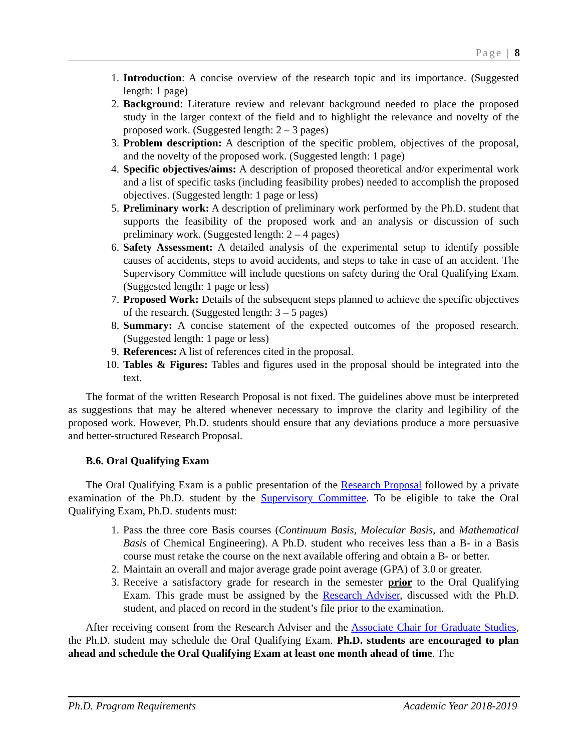Page | 8
1. Introduction: A concise overview of the research topic and its importance. (Suggested length: 1 page)
2. Background: Literature review and relevant background needed to place the proposed study in the larger context of the field and to highlight the relevance and novelty of the proposed work. (Suggested length: 2 – 3 pages)
3. Problem description: A description of the specific problem, objectives of the proposal, and the novelty of the proposed work. (Suggested length: 1 page)
4. Specific objectives/aims: A description of proposed theoretical and/or experimental work and a list of specific tasks (including feasibility probes) needed to accomplish the proposed objectives. (Suggested length: 1 page or less)
5. Preliminary work: A description of preliminary work performed by the Ph.D. student that supports the feasibility of the proposed work and an analysis or discussion of such preliminary work. (Suggested length: 2 – 4 pages)
6. Safety Assessment: A detailed analysis of the experimental setup to identify possible causes of accidents, steps to avoid accidents, and steps to take in case of an accident. The Supervisory Committee will include questions on safety during the Oral Qualifying Exam. (Suggested length: 1 page or less)
7. Proposed Work: Details of the subsequent steps planned to achieve the specific objectives of the research. (Suggested length: 3 – 5 pages)
8. Summary: A concise statement of the expected outcomes of the proposed research. (Suggested length: 1 page or less)
9. References: A list of references cited in the proposal.
10. Tables & Figures: Tables and figures used in the proposal should be integrated into the text.
The format of the written Research Proposal is not fixed. The guidelines above must be interpreted as suggestions that may be altered whenever necessary to improve the clarity and legibility of the proposed work. However, Ph.D. students should ensure that any deviations produce a more persuasive and better-structured Research Proposal.
B.6. Oral Qualifying Exam
The Oral Qualifying Exam is a public presentation of the Research Proposal followed by a private examination of the Ph.D. student by the Supervisory Committee. To be eligible to take the Oral Qualifying Exam, Ph.D. students must:
1. Pass the three core Basis courses (Continuum Basis, Molecular Basis, and Mathematical Basis of Chemical Engineering). A Ph.D. student who receives less than a B- in a Basis course must retake the course on the next available offering and obtain a B- or better.
2. Maintain an overall and major average grade point average (GPA) of 3.0 or greater.
3. Receive a satisfactory grade for research in the semester prior to the Oral Qualifying Exam. This grade must be assigned by the Research Adviser, discussed with the Ph.D. student, and placed on record in the student’s file prior to the examination.
After receiving consent from the Research Adviser and the Associate Chair for Graduate Studies, the Ph.D. student may schedule the Oral Qualifying Exam. Ph.D. students are encouraged to plan ahead and schedule the Oral Qualifying Exam at least one month ahead of time. The
Ph.D. Program Requirements Academic Year 2018-2019